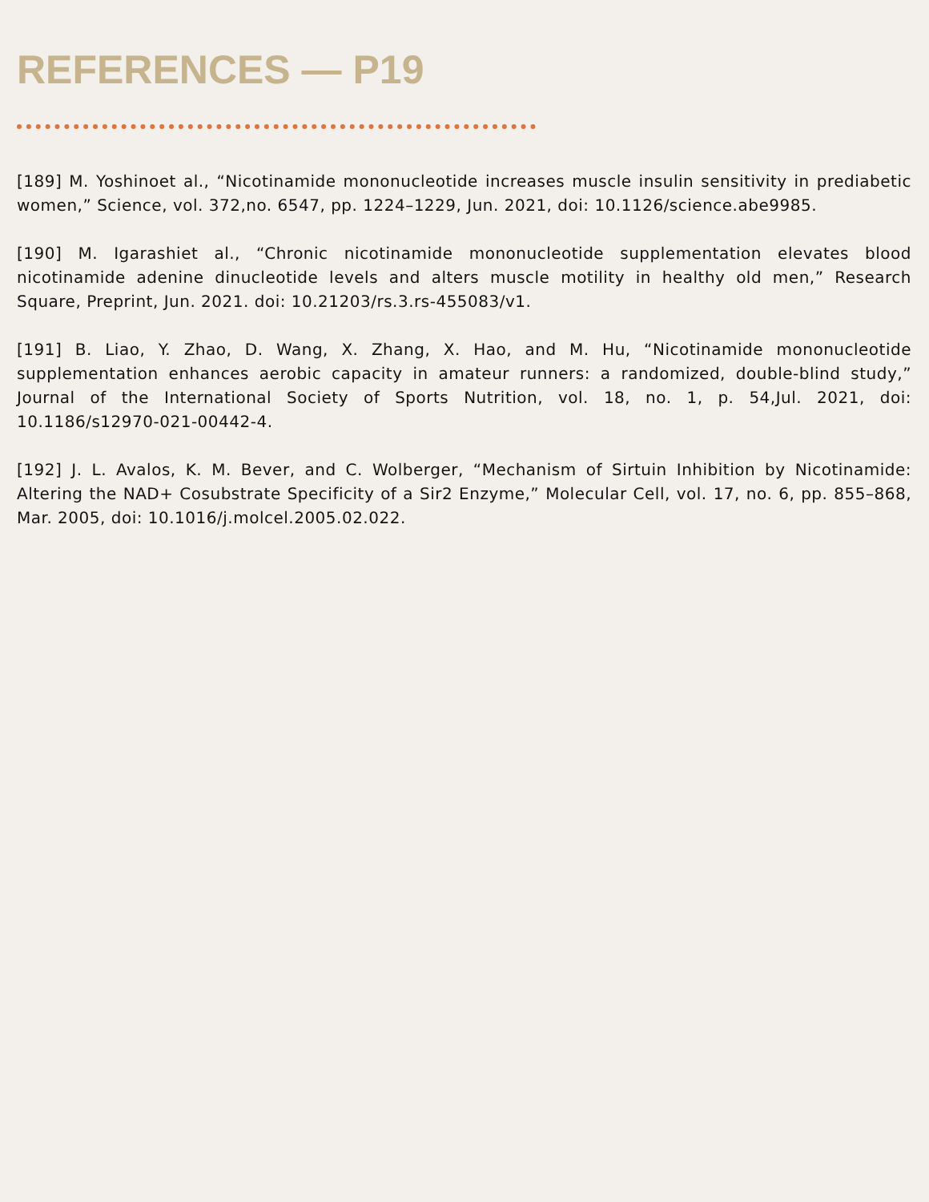REFERENCES — P19
[189] M. Yoshinoet al., “Nicotinamide mononucleotide increases muscle insulin sensitivity in prediabetic women,” Science, vol. 372,no. 6547, pp. 1224–1229, Jun. 2021, doi: 10.1126/science.abe9985.
[190] M. Igarashiet al., “Chronic nicotinamide mononucleotide supplementation elevates blood nicotinamide adenine dinucleotide levels and alters muscle motility in healthy old men,” Research Square, Preprint, Jun. 2021. doi: 10.21203/rs.3.rs-455083/v1.
[191] B. Liao, Y. Zhao, D. Wang, X. Zhang, X. Hao, and M. Hu, “Nicotinamide mononucleotide supplementation enhances aerobic capacity in amateur runners: a randomized, double-blind study,” Journal of the International Society of Sports Nutrition, vol. 18, no. 1, p. 54,Jul. 2021, doi: 10.1186/s12970-021-00442-4.
[192] J. L. Avalos, K. M. Bever, and C. Wolberger, “Mechanism of Sirtuin Inhibition by Nicotinamide: Altering the NAD+ Cosubstrate Specificity of a Sir2 Enzyme,” Molecular Cell, vol. 17, no. 6, pp. 855–868, Mar. 2005, doi: 10.1016/j.molcel.2005.02.022.